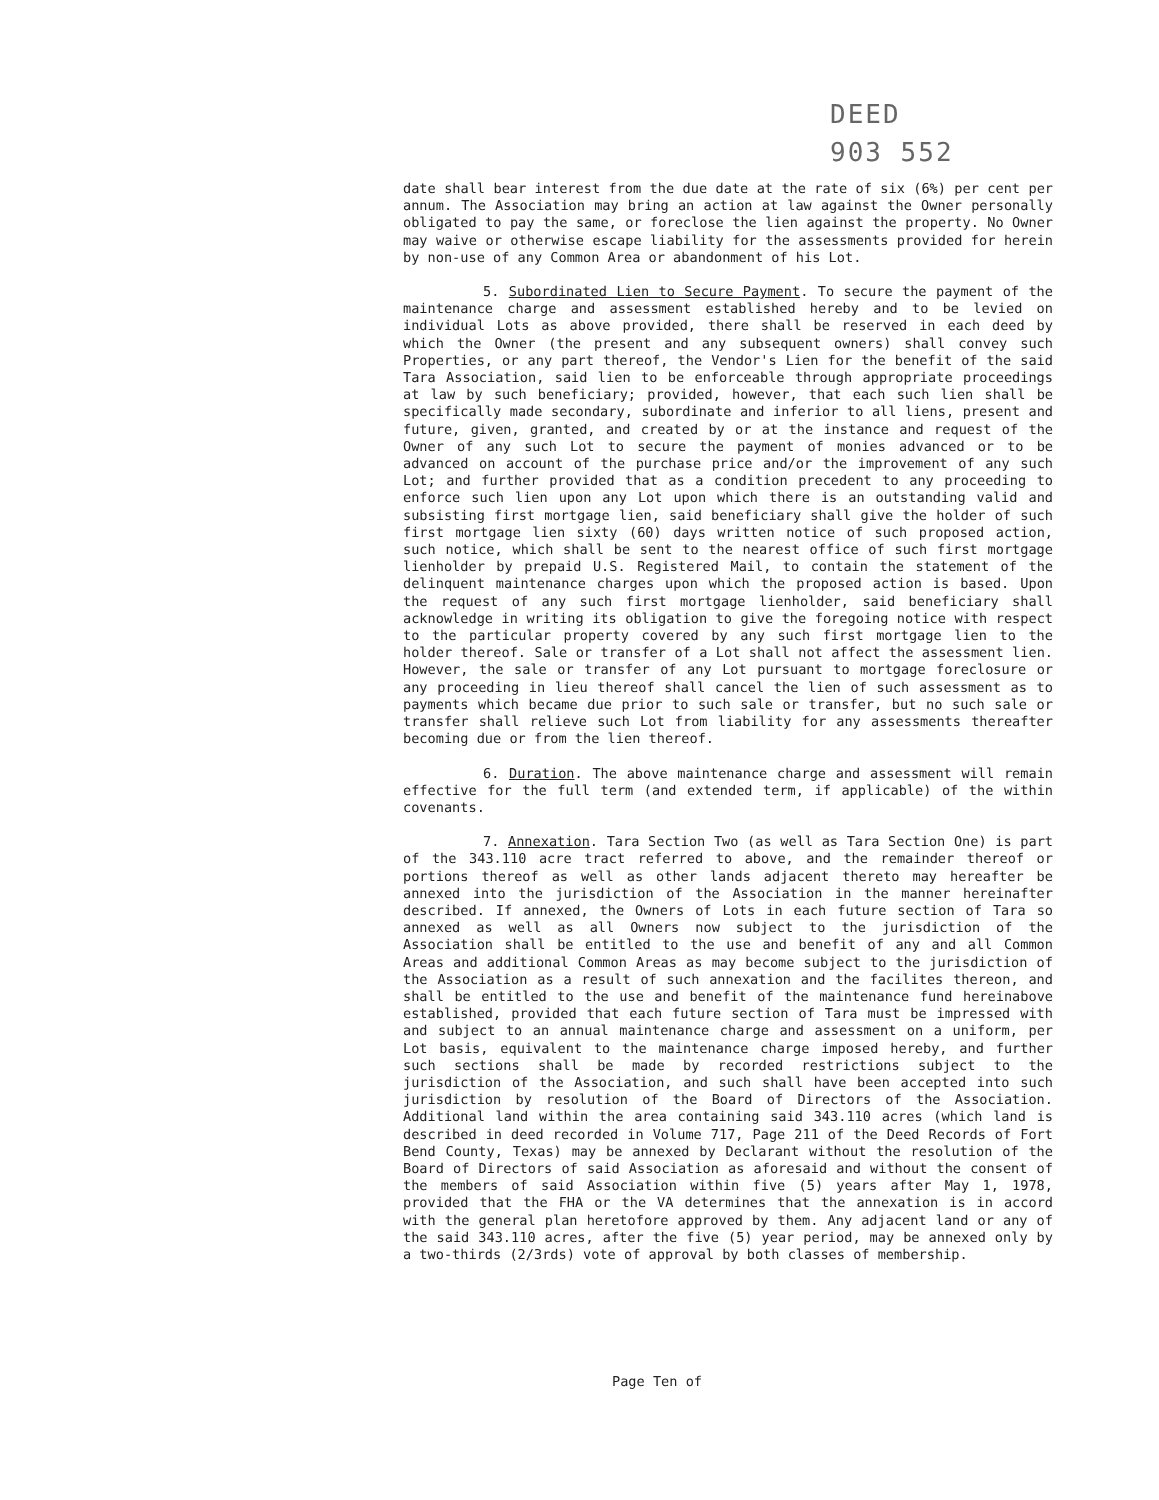DEED
903 552
date shall bear interest from the due date at the rate of six (6%) per cent per annum. The Association may bring an action at law against the Owner personally obligated to pay the same, or foreclose the lien against the property. No Owner may waive or otherwise escape liability for the assessments provided for herein by non-use of any Common Area or abandonment of his Lot.
5. Subordinated Lien to Secure Payment. To secure the payment of the maintenance charge and assessment established hereby and to be levied on individual Lots as above provided, there shall be reserved in each deed by which the Owner (the present and any subsequent owners) shall convey such Properties, or any part thereof, the Vendor's Lien for the benefit of the said Tara Association, said lien to be enforceable through appropriate proceedings at law by such beneficiary; provided, however, that each such lien shall be specifically made secondary, subordinate and inferior to all liens, present and future, given, granted, and created by or at the instance and request of the Owner of any such Lot to secure the payment of monies advanced or to be advanced on account of the purchase price and/or the improvement of any such Lot; and further provided that as a condition precedent to any proceeding to enforce such lien upon any Lot upon which there is an outstanding valid and subsisting first mortgage lien, said beneficiary shall give the holder of such first mortgage lien sixty (60) days written notice of such proposed action, such notice, which shall be sent to the nearest office of such first mortgage lienholder by prepaid U.S. Registered Mail, to contain the statement of the delinquent maintenance charges upon which the proposed action is based. Upon the request of any such first mortgage lienholder, said beneficiary shall acknowledge in writing its obligation to give the foregoing notice with respect to the particular property covered by any such first mortgage lien to the holder thereof. Sale or transfer of a Lot shall not affect the assessment lien. However, the sale or transfer of any Lot pursuant to mortgage foreclosure or any proceeding in lieu thereof shall cancel the lien of such assessment as to payments which became due prior to such sale or transfer, but no such sale or transfer shall relieve such Lot from liability for any assessments thereafter becoming due or from the lien thereof.
6. Duration. The above maintenance charge and assessment will remain effective for the full term (and extended term, if applicable) of the within covenants.
7. Annexation. Tara Section Two (as well as Tara Section One) is part of the 343.110 acre tract referred to above, and the remainder thereof or portions thereof as well as other lands adjacent thereto may hereafter be annexed into the jurisdiction of the Association in the manner hereinafter described. If annexed, the Owners of Lots in each future section of Tara so annexed as well as all Owners now subject to the jurisdiction of the Association shall be entitled to the use and benefit of any and all Common Areas and additional Common Areas as may become subject to the jurisdiction of the Association as a result of such annexation and the facilites thereon, and shall be entitled to the use and benefit of the maintenance fund hereinabove established, provided that each future section of Tara must be impressed with and subject to an annual maintenance charge and assessment on a uniform, per Lot basis, equivalent to the maintenance charge imposed hereby, and further such sections shall be made by recorded restrictions subject to the jurisdiction of the Association, and such shall have been accepted into such jurisdiction by resolution of the Board of Directors of the Association. Additional land within the area containing said 343.110 acres (which land is described in deed recorded in Volume 717, Page 211 of the Deed Records of Fort Bend County, Texas) may be annexed by Declarant without the resolution of the Board of Directors of said Association as aforesaid and without the consent of the members of said Association within five (5) years after May 1, 1978, provided that the FHA or the VA determines that the annexation is in accord with the general plan heretofore approved by them. Any adjacent land or any of the said 343.110 acres, after the five (5) year period, may be annexed only by a two-thirds (2/3rds) vote of approval by both classes of membership.
Page Ten of